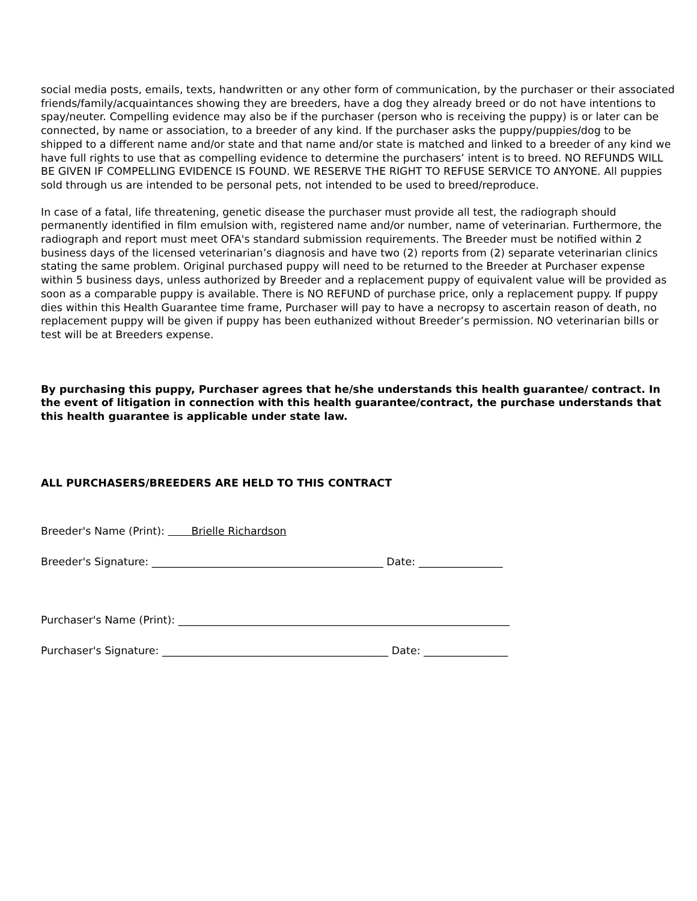social media posts, emails, texts, handwritten or any other form of communication, by the purchaser or their associated friends/family/acquaintances showing they are breeders, have a dog they already breed or do not have intentions to spay/neuter. Compelling evidence may also be if the purchaser (person who is receiving the puppy) is or later can be connected, by name or association, to a breeder of any kind. If the purchaser asks the puppy/puppies/dog to be shipped to a different name and/or state and that name and/or state is matched and linked to a breeder of any kind we have full rights to use that as compelling evidence to determine the purchasers’ intent is to breed. NO REFUNDS WILL BE GIVEN IF COMPELLING EVIDENCE IS FOUND. WE RESERVE THE RIGHT TO REFUSE SERVICE TO ANYONE. All puppies sold through us are intended to be personal pets, not intended to be used to breed/reproduce.
In case of a fatal, life threatening, genetic disease the purchaser must provide all test, the radiograph should permanently identified in film emulsion with, registered name and/or number, name of veterinarian. Furthermore, the radiograph and report must meet OFA's standard submission requirements. The Breeder must be notified within 2 business days of the licensed veterinarian’s diagnosis and have two (2) reports from (2) separate veterinarian clinics stating the same problem. Original purchased puppy will need to be returned to the Breeder at Purchaser expense within 5 business days, unless authorized by Breeder and a replacement puppy of equivalent value will be provided as soon as a comparable puppy is available. There is NO REFUND of purchase price, only a replacement puppy. If puppy dies within this Health Guarantee time frame, Purchaser will pay to have a necropsy to ascertain reason of death, no replacement puppy will be given if puppy has been euthanized without Breeder’s permission. NO veterinarian bills or test will be at Breeders expense.
By purchasing this puppy, Purchaser agrees that he/she understands this health guarantee/ contract. In the event of litigation in connection with this health guarantee/contract, the purchase understands that this health guarantee is applicable under state law.
ALL PURCHASERS/BREEDERS ARE HELD TO THIS CONTRACT
Breeder's Name (Print): Brielle Richardson
Breeder's Signature: ____________________________________________ Date: ________________
Purchaser's Name (Print): _______________________________________________________________
Purchaser's Signature: ___________________________________________ Date: ________________